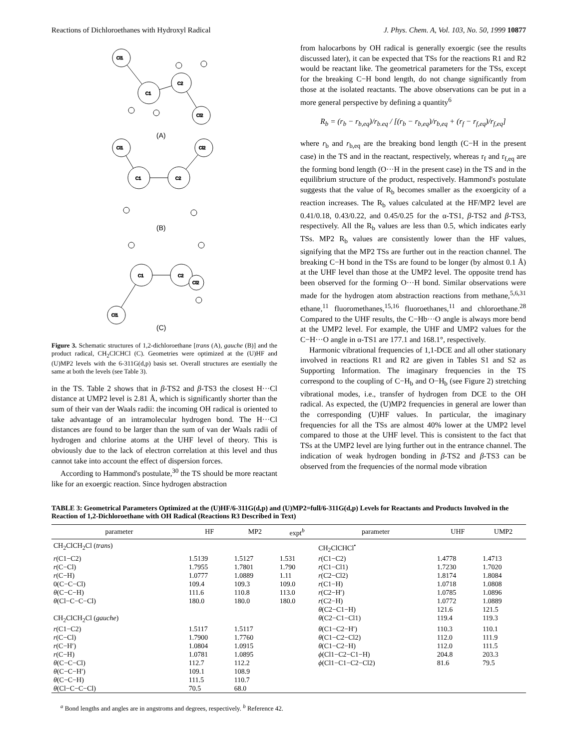Reactions of Dichloroethanes with Hydroxyl Radical J. Phys. Chem. A, Vol. 103, No. 50, 1999 10877
Cl1
C1
C2
Cl2
Cl1
Cl2
C1
C2
C1
C2
Cl2
Cl1
(A)
(B)
(C)
Figure 3. Schematic structures of 1,2-dichloroethane [trans (A), gauche (B)] and the product radical, CH<sub>2</sub>ClCHCl (C). Geometries were optimized at the (U)HF and (U)MP2 levels with the 6-311G(d,p) basis set. Overall structures are esentially the same at both the levels (see Table 3).
in the TS. Table 2 shows that in β-TS2 and β-TS3 the closest H···Cl distance at UMP2 level is 2.81 Å, which is significantly shorter than the sum of their van der Waals radii: the incoming OH radical is oriented to take advantage of an intramolecular hydrogen bond. The H···Cl distances are found to be larger than the sum of van der Waals radii of hydrogen and chlorine atoms at the UHF level of theory. This is obviously due to the lack of electron correlation at this level and thus cannot take into account the effect of dispersion forces.
According to Hammond's postulate,<sup>30</sup> the TS should be more reactant like for an exoergic reaction. Since hydrogen abstraction
from halocarbons by OH radical is generally exoergic (see the results discussed later), it can be expected that TSs for the reactions R1 and R2 would be reactant like. The geometrical parameters for the TSs, except for the breaking C−H bond length, do not change significantly from those at the isolated reactants. The above observations can be put in a more general perspective by defining a quantity<sup>6</sup>
R<sub>b</sub> = (r<sub>b</sub> − r<sub>b,eq</sub>)/r<sub>b.eq</sub> / [(r<sub>b</sub> − r<sub>b,eq</sub>)/r<sub>b,eq</sub> + (r<sub>f</sub> − r<sub>f,eq</sub>)/r<sub>f,eq</sub>]
where r<sub>b</sub> and r<sub>b,eq</sub> are the breaking bond length (C−H in the present case) in the TS and in the reactant, respectively, whereas r<sub>f</sub> and r<sub>f,eq</sub> are the forming bond length (O···H in the present case) in the TS and in the equilibrium structure of the product, respectively. Hammond's postulate suggests that the value of R<sub>b</sub> becomes smaller as the exoergicity of a reaction increases. The R<sub>b</sub> values calculated at the HF/MP2 level are 0.41/0.18, 0.43/0.22, and 0.45/0.25 for the α-TS1, β-TS2 and β-TS3, respectively. All the R<sub>b</sub> values are less than 0.5, which indicates early TSs. MP2 R<sub>b</sub> values are consistently lower than the HF values, signifying that the MP2 TSs are further out in the reaction channel. The breaking C−H bond in the TSs are found to be longer (by almost 0.1 Å) at the UHF level than those at the UMP2 level. The opposite trend has been observed for the forming O···H bond. Similar observations were made for the hydrogen atom abstraction reactions from methane,<sup>5,6,31</sup> ethane,<sup>11</sup> fluoromethanes,<sup>15,16</sup> fluoroethanes,<sup>11</sup> and chloroethane.<sup>28</sup> Compared to the UHF results, the C−Hb···O angle is always more bend at the UMP2 level. For example, the UHF and UMP2 values for the C−H···O angle in α-TS1 are 177.1 and 168.1°, respectively.
Harmonic vibrational frequencies of 1,1-DCE and all other stationary involved in reactions R1 and R2 are given in Tables S1 and S2 as Supporting Information. The imaginary frequencies in the TS correspond to the coupling of C−H<sub>b</sub> and O−H<sub>b</sub> (see Figure 2) stretching vibrational modes, i.e., transfer of hydrogen from DCE to the OH radical. As expected, the (U)MP2 frequencies in general are lower than the corresponding (U)HF values. In particular, the imaginary frequencies for all the TSs are almost 40% lower at the UMP2 level compared to those at the UHF level. This is consistent to the fact that TSs at the UMP2 level are lying further out in the entrance channel. The indication of weak hydrogen bonding in β-TS2 and β-TS3 can be observed from the frequencies of the normal mode vibration
TABLE 3: Geometrical Parameters Optimized at the (U)HF/6-311G(d,p) and (U)MP2=full/6-311G(d,p) Levels for Reactants and Products Involved in the Reaction of 1,2-Dichloroethane with OH Radical (Reactions R3 Described in Text)
| parameter | HF | MP2 | expt<sup>b</sup> | parameter | UHF | UMP2 |
| --- | --- | --- | --- | --- | --- | --- |
| CH<sub>2</sub>ClCH<sub>2</sub>Cl ( trans ) | | | | CH<sub>2</sub>ClCHCl<sup>•</sup> | | |
| r (C1−C2) | 1.5139 | 1.5127 | 1.531 | r (C1−C2) | 1.4778 | 1.4713 |
| r (C−Cl) | 1.7955 | 1.7801 | 1.790 | r (C1−Cl1) | 1.7230 | 1.7020 |
| r (C−H) | 1.0777 | 1.0889 | 1.11 | r (C2−Cl2) | 1.8174 | 1.8084 |
| 0(C−C−Cl) | 109.4 | 109.3 | 109.0 | r (C1−H) | 1.0718 | 1.0808 |
| θ (C−C−H) | 111.6 | 110.8 | 113.0 | r (C2−H′) | 1.0785 | 1.0896 |
| θ (Cl−C−C−Cl) | 180.0 | 180.0 | 180.0 | r (C2−H) | 1.0772 | 1.0889 |
| | | | | θ (C2−C1−H) | 121.6 | 121.5 |
| CH<sub>2</sub>ClCH<sub>2</sub>Cl ( gauche ) | | | | θ (C2−C1−Cl1) | 119.4 | 119.3 |
| r (C1−C2) | 1.5117 | 1.5117 | | θ (C1−C2−H′) | 110.3 | 110.1 |
| r (C−Cl) | 1.7900 | 1.7760 | | θ (C1−C2−Cl2) | 112.0 | 111.9 |
| r (C−H′) | 1.0804 | 1.0915 | | θ (C1−C2−H) | 112.0 | 111.5 |
| r (C−H) | 1.0781 | 1.0895 | | ϕ (Cl1−C2−C1−H) | 204.8 | 203.3 |
| θ (C−C−Cl) | 112.7 | 112.2 | | ϕ (Cl1−C1−C2−Cl2) | 81.6 | 79.5 |
| θ (C−C−H′) | 109.1 | 108.9 | | | | |
| θ (C−C−H) | 111.5 | 110.7 | | | | |
| θ (Cl−C−C−Cl) | 70.5 | 68.0 | | | | |
<sup>a</sup> Bond lengths and angles are in angstroms and degrees, respectively. <sup>b</sup> Reference 42.